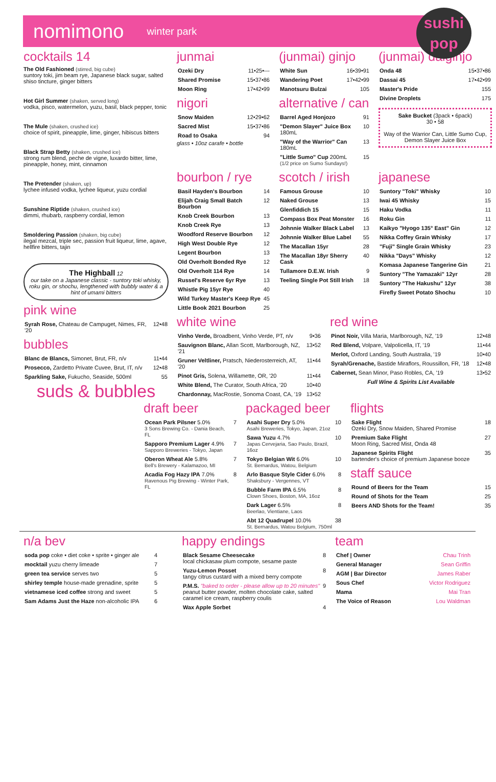nomimono winter park
sushi
pop
cocktails 14
The Old Fashioned (stirred, big cube)
suntory toki, jim beam rye, Japanese black sugar, salted shiso tincture, ginger bitters
Hot Girl Summer (shaken, served long)
vodka, pisco, watermelon, yuzu, basil, black pepper, tonic
The Mule (shaken, crushed ice)
choice of spirit, pineapple, lime, ginger, hibiscus bitters
Black Strap Betty (shaken, crushed ice)
strong rum blend, peche de vigne, luxardo bitter, lime, pineapple, honey, mint, cinnamon
The Pretender (shaken, up)
lychee infused vodka, lychee liqueur, yuzu cordial
Sunshine Riptide (shaken, crushed ice)
dimmi, rhubarb, raspberry cordial, lemon
Smoldering Passion (shaken, big cube)
ilegal mezcal, triple sec, passion fruit liqueur, lime, agave, hellfire bitters, tajin
The Highball 12
our take on a Japanese classic - suntory toki whisky, roku gin, or shochu, lengthened with bubbly water & a hint of umami bitters
pink wine
| Syrah Rose, Chateau de Campuget, Nimes, FR, '20 | 12•48 |
bubbles
| Blanc de Blancs, Simonet, Brut, FR, n/v | 11•44 |
| Prosecco, Zardetto Private Cuvee, Brut, IT, n/v | 12•48 |
| Sparkling Sake, Fukucho, Seaside, 500ml | 55 |
suds & bubbles
junmai
| Ozeki Dry | 11•25•--- |
| Shared Promise | 15•37•86 |
| Moon Ring | 17•42•99 |
nigori
| Snow Maiden | 12•29•62 |
| Sacred Mist | 15•37•86 |
| Road to Osaka | 94 |
glass • 10oz carafe • bottle
(junmai) ginjo
| White Sun | 16•39•91 |
| Wandering Poet | 17•42•99 |
| Manotsuru Bulzai | 105 |
alternative / can
| Barrel Aged Honjozo | 91 |
| "Demon Slayer" Juice Box 180mL | 10 |
| "Way of the Warrior" Can 180mL | 13 |
| "Little Sumo" Cup 200mL (1/2 price on Sumo Sundays!) | 15 |
(junmai) daiginjo
| Onda 48 | 15•37•86 |
| Dassai 45 | 17•42•99 |
| Master's Pride | 155 |
| Divine Droplets | 175 |
Sake Bucket (3pack • 6pack)
30 • 58
Way of the Warrior Can, Little Sumo Cup, Demon Slayer Juice Box
bourbon / rye
| Basil Hayden's Bourbon | 14 |
| Elijah Craig Small Batch Bourbon | 12 |
| Knob Creek Bourbon | 13 |
| Knob Creek Rye | 13 |
| Woodford Reserve Bourbon | 12 |
| High West Double Rye | 12 |
| Legent Bourbon | 13 |
| Old Overholt Bonded Rye | 12 |
| Old Overholt 114 Rye | 14 |
| Russel's Reserve 6yr Rye | 13 |
| Whistle Pig 15yr Rye | 40 |
| Wild Turkey Master's Keep Rye | 45 |
| Little Book 2021 Bourbon | 25 |
scotch / irish
| Famous Grouse | 10 |
| Naked Grouse | 13 |
| Glenfiddich 15 | 15 |
| Compass Box Peat Monster | 16 |
| Johnnie Walker Black Label | 13 |
| Johnnie Walker Blue Label | 55 |
| The Macallan 15yr | 28 |
| The Macallan 18yr Sherry Cask | 40 |
| Tullamore D.E.W. Irish | 9 |
| Teeling Single Pot Still Irish | 18 |
japanese
| Suntory "Toki" Whisky | 10 |
| Iwai 45 Whisky | 15 |
| Haku Vodka | 11 |
| Roku Gin | 11 |
| Kaikyo "Hyogo 135° East" Gin | 12 |
| Nikka Coffey Grain Whisky | 17 |
| "Fuji" Single Grain Whisky | 23 |
| Nikka "Days" Whisky | 12 |
| Komasa Japanese Tangerine Gin | 21 |
| Suntory "The Yamazaki" 12yr | 28 |
| Suntory "The Hakushu" 12yr | 38 |
| Firefly Sweet Potato Shochu | 10 |
white wine
| Vinho Verde, Broadbent, Vinho Verde, PT, n/v | 9•36 |
| Sauvignon Blanc, Allan Scott, Marlborough, NZ, '21 | 13•52 |
| Gruner Veltliner, Pratsch, Niederosterreich, AT, '20 | 11•44 |
| Pinot Gris, Solena, Willamette, OR, '20 | 11•44 |
| White Blend, The Curator, South Africa, '20 | 10•40 |
| Chardonnay, MacRostie, Sonoma Coast, CA, '19 | 13•52 |
red wine
| Pinot Noir, Villa Maria, Marlborough, NZ, '19 | 12•48 |
| Red Blend, Volpare, Valpolicella, IT, '19 | 11•44 |
| Merlot, Oxford Landing, South Australia, '19 | 10•40 |
| Syrah/Grenache, Bastide Miraflors, Roussillon, FR, '18 | 12•48 |
| Cabernet, Sean Minor, Paso Robles, CA, '19 | 13•52 |
| Full Wine & Spirits List Available | |
draft beer
| Ocean Park Pilsner 5.0% 3 Sons Brewing Co. - Dania Beach, FL | 7 |
| Sapporo Premium Lager 4.9% Sapporo Breweries - Tokyo, Japan | 7 |
| Oberon Wheat Ale 5.8% Bell's Brewery - Kalamazoo, MI | 7 |
| Acadia Fog Hazy IPA 7.0% Ravenous Pig Brewing - Winter Park, FL | 8 |
packaged beer
| Asahi Super Dry 5.0% Asahi Breweries, Tokyo, Japan, 21oz | 10 |
| Sawa Yuzu 4.7% Japas Cervejaria, Sao Paulo, Brazil, 16oz | 10 |
| Tokyo Belgian Wit 6.0% St. Bernardus, Watou, Belgium | 10 |
| Arlo Basque Style Cider 6.0% Shaksbury - Vergennes, VT | 8 |
| Bubble Farm IPA 6.5% Clown Shoes, Boston, MA, 16oz | 8 |
| Dark Lager 6.5% Beerlao, Vientiane, Laos | 8 |
| Abt 12 Quadrupel 10.0% St. Bernardus, Watou Belgium, 750ml | 38 |
flights
| Sake Flight Ozeki Dry, Snow Maiden, Shared Promise | 18 |
| Premium Sake Flight Moon Ring, Sacred Mist, Onda 48 | 27 |
| Japanese Spirits Flight bartender's choice of premium Japanese booze | 35 |
staff sauce
| Round of Beers for the Team | 15 |
| Round of Shots for the Team | 25 |
| Beers AND Shots for the Team! | 35 |
n/a bev
| soda pop coke • diet coke • sprite • ginger ale | 4 |
| mocktail yuzu cherry limeade | 7 |
| green tea service serves two | 5 |
| shirley temple house-made grenadine, sprite | 5 |
| vietnamese iced coffee strong and sweet | 5 |
| Sam Adams Just the Haze non-alcoholic IPA | 6 |
happy endings
| Black Sesame Cheesecake local chickasaw plum compote, sesame paste | 8 |
| Yuzu-Lemon Posset tangy citrus custard with a mixed berry compote | 8 |
| P.M.S. "baked to order - please allow up to 20 minutes" peanut butter powder, molten chocolate cake, salted caramel ice cream, raspberry coulis | 9 |
| Wax Apple Sorbet | 4 |
team
| Chef / Owner | Chau Trinh |
| General Manager | Sean Griffin |
| AGM / Bar Director | James Raber |
| Sous Chef | Victor Rodriguez |
| Mama | Mai Tran |
| The Voice of Reason | Lou Waldman |